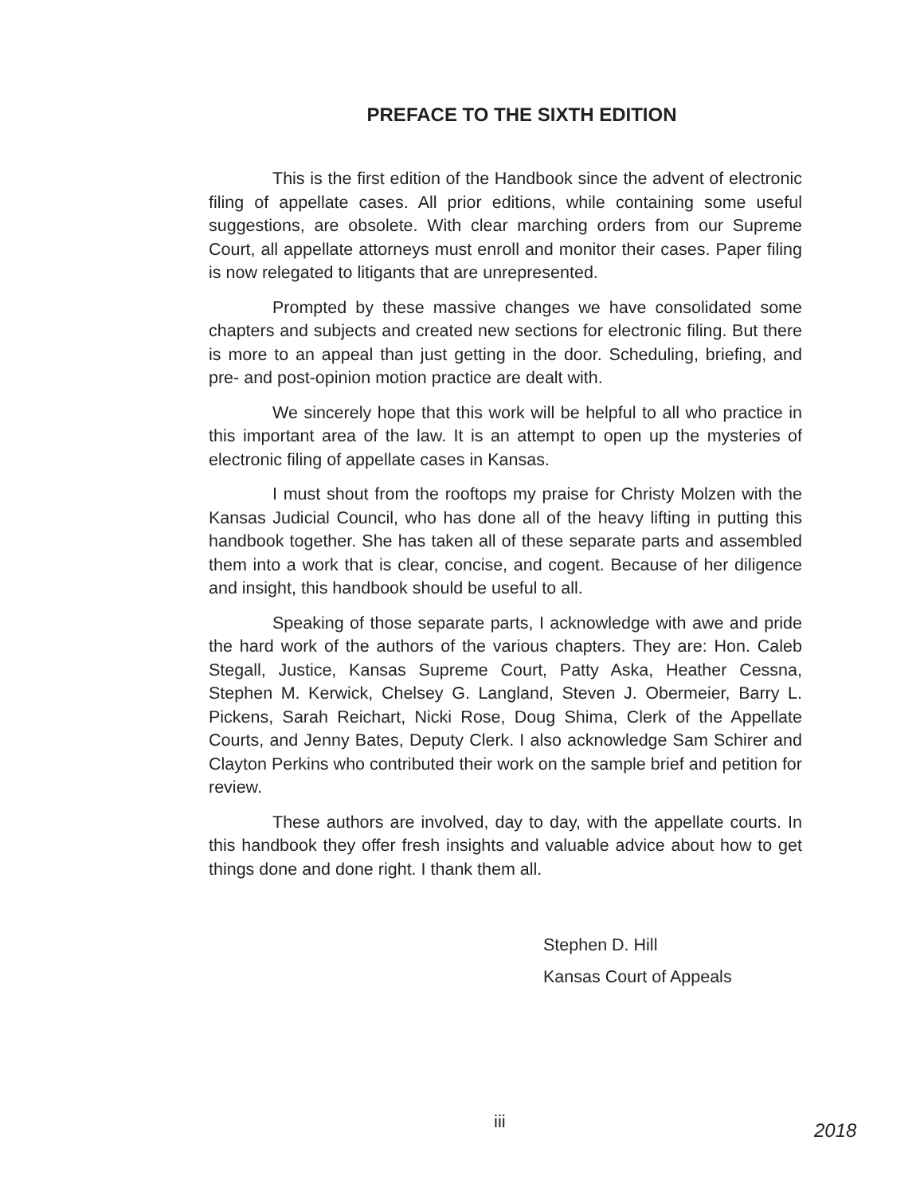PREFACE TO THE SIXTH EDITION
This is the first edition of the Handbook since the advent of electronic filing of appellate cases. All prior editions, while containing some useful suggestions, are obsolete. With clear marching orders from our Supreme Court, all appellate attorneys must enroll and monitor their cases. Paper filing is now relegated to litigants that are unrepresented.
Prompted by these massive changes we have consolidated some chapters and subjects and created new sections for electronic filing. But there is more to an appeal than just getting in the door. Scheduling, briefing, and pre- and post-opinion motion practice are dealt with.
We sincerely hope that this work will be helpful to all who practice in this important area of the law. It is an attempt to open up the mysteries of electronic filing of appellate cases in Kansas.
I must shout from the rooftops my praise for Christy Molzen with the Kansas Judicial Council, who has done all of the heavy lifting in putting this handbook together. She has taken all of these separate parts and assembled them into a work that is clear, concise, and cogent. Because of her diligence and insight, this handbook should be useful to all.
Speaking of those separate parts, I acknowledge with awe and pride the hard work of the authors of the various chapters. They are: Hon. Caleb Stegall, Justice, Kansas Supreme Court, Patty Aska, Heather Cessna, Stephen M. Kerwick, Chelsey G. Langland, Steven J. Obermeier, Barry L. Pickens, Sarah Reichart, Nicki Rose, Doug Shima, Clerk of the Appellate Courts, and Jenny Bates, Deputy Clerk. I also acknowledge Sam Schirer and Clayton Perkins who contributed their work on the sample brief and petition for review.
These authors are involved, day to day, with the appellate courts. In this handbook they offer fresh insights and valuable advice about how to get things done and done right. I thank them all.
Stephen D. Hill
Kansas Court of Appeals
iii 2018